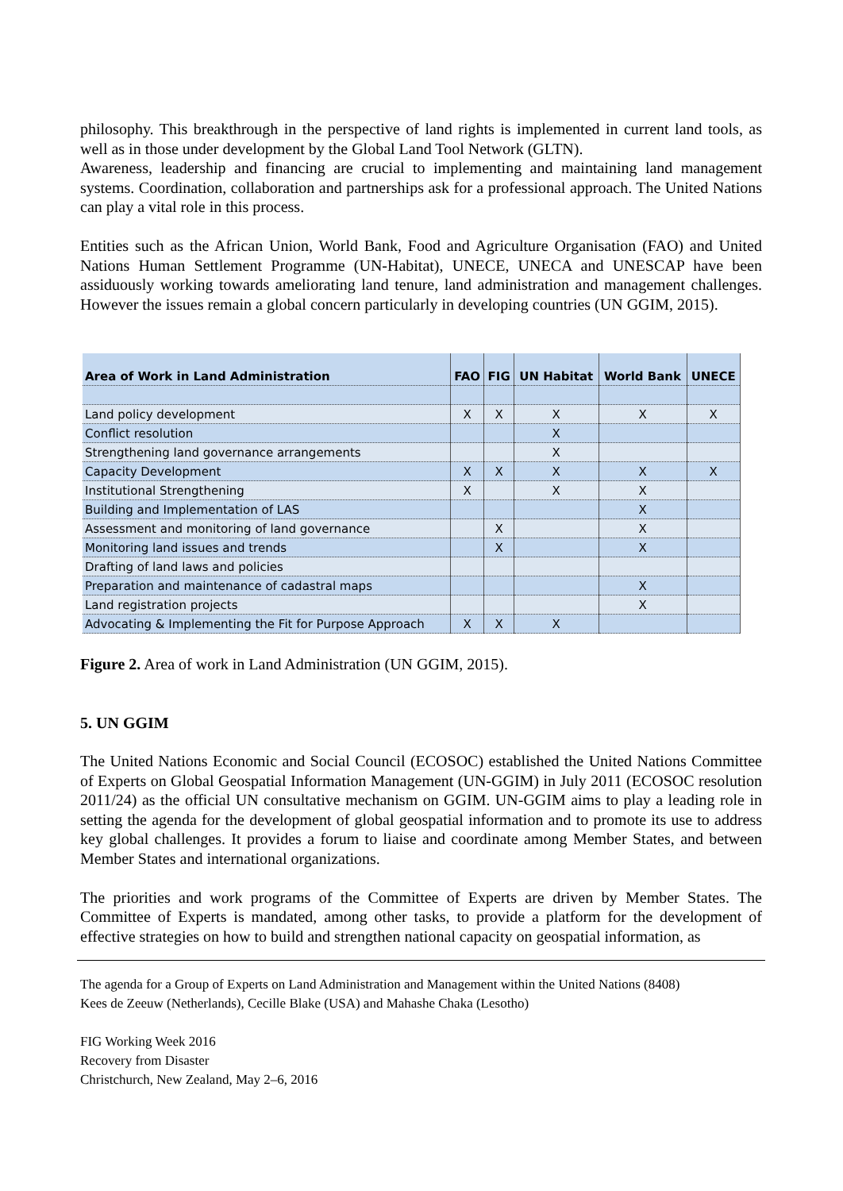philosophy. This breakthrough in the perspective of land rights is implemented in current land tools, as well as in those under development by the Global Land Tool Network (GLTN).
Awareness, leadership and financing are crucial to implementing and maintaining land management systems. Coordination, collaboration and partnerships ask for a professional approach. The United Nations can play a vital role in this process.
Entities such as the African Union, World Bank, Food and Agriculture Organisation (FAO) and United Nations Human Settlement Programme (UN-Habitat), UNECE, UNECA and UNESCAP have been assiduously working towards ameliorating land tenure, land administration and management challenges. However the issues remain a global concern particularly in developing countries (UN GGIM, 2015).
| Area of Work in Land Administration | FAO | FIG | UN Habitat | World Bank | UNECE |
| --- | --- | --- | --- | --- | --- |
| Land policy development | X | X | X | X | X |
| Conflict resolution | | | X | | |
| Strengthening land governance arrangements | | | X | | |
| Capacity Development | X | X | X | X | X |
| Institutional Strengthening | X | | X | X | |
| Building and Implementation of LAS | | | | X | |
| Assessment and monitoring of land governance | | X | | X | |
| Monitoring land issues and trends | | X | | X | |
| Drafting of land laws and policies | | | | | |
| Preparation and maintenance of cadastral maps | | | | X | |
| Land registration projects | | | | X | |
| Advocating & Implementing the Fit for Purpose Approach | X | X | X | | |
Figure 2. Area of work in Land Administration (UN GGIM, 2015).
5. UN GGIM
The United Nations Economic and Social Council (ECOSOC) established the United Nations Committee of Experts on Global Geospatial Information Management (UN-GGIM) in July 2011 (ECOSOC resolution 2011/24) as the official UN consultative mechanism on GGIM. UN-GGIM aims to play a leading role in setting the agenda for the development of global geospatial information and to promote its use to address key global challenges. It provides a forum to liaise and coordinate among Member States, and between Member States and international organizations.
The priorities and work programs of the Committee of Experts are driven by Member States. The Committee of Experts is mandated, among other tasks, to provide a platform for the development of effective strategies on how to build and strengthen national capacity on geospatial information, as
The agenda for a Group of Experts on Land Administration and Management within the United Nations (8408)
Kees de Zeeuw (Netherlands), Cecille Blake (USA) and Mahashe Chaka (Lesotho)
FIG Working Week 2016
Recovery from Disaster
Christchurch, New Zealand, May 2–6, 2016